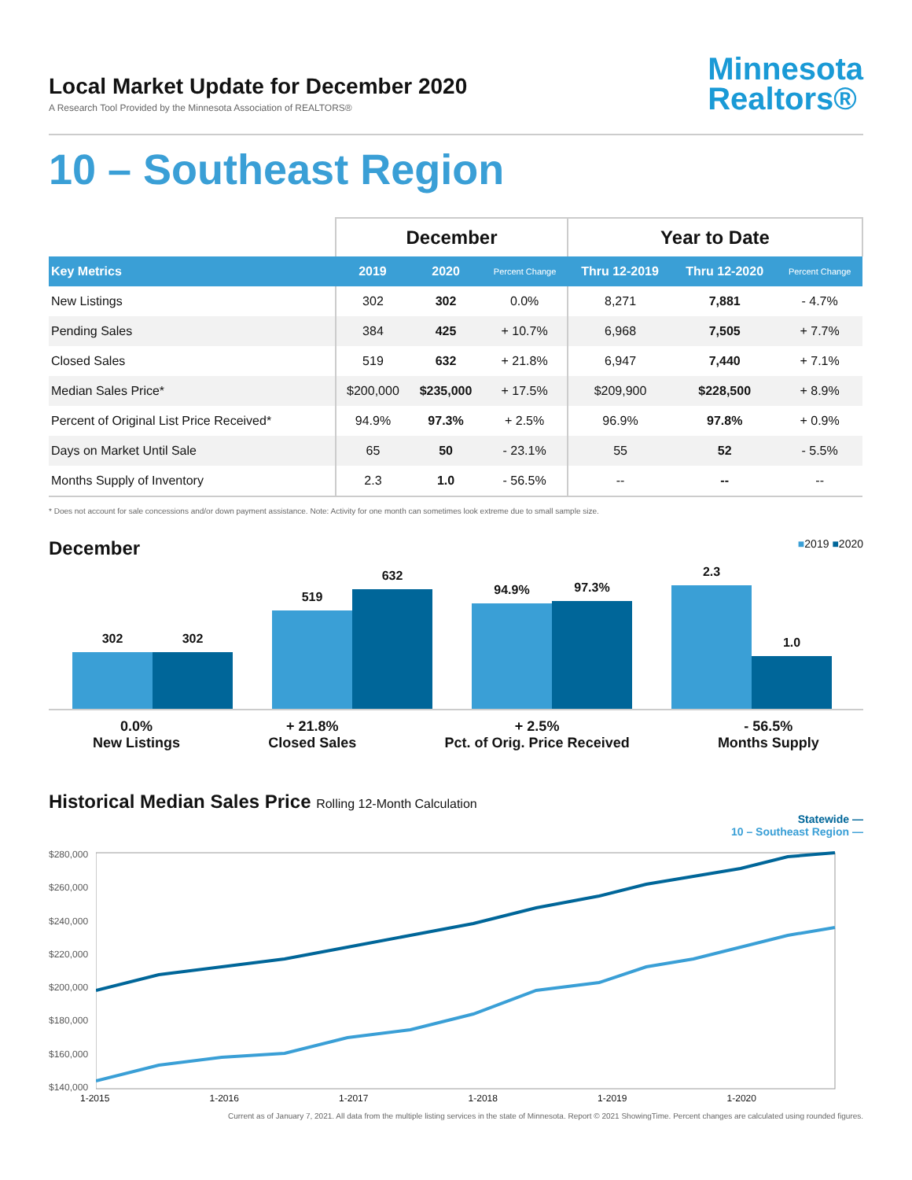Local Market Update for December 2020
A Research Tool Provided by the Minnesota Association of REALTORS®
Minnesota
Realtors®
10 – Southeast Region
| | December | | | Year to Date | | |
| --- | --- | --- | --- | --- | --- | --- |
| Key Metrics | 2019 | 2020 | Percent Change | Thru 12-2019 | Thru 12-2020 | Percent Change |
| New Listings | 302 | 302 | 0.0% | 8,271 | 7,881 | - 4.7% |
| Pending Sales | 384 | 425 | + 10.7% | 6,968 | 7,505 | + 7.7% |
| Closed Sales | 519 | 632 | + 21.8% | 6,947 | 7,440 | + 7.1% |
| Median Sales Price* | $200,000 | $235,000 | + 17.5% | $209,900 | $228,500 | + 8.9% |
| Percent of Original List Price Received* | 94.9% | 97.3% | + 2.5% | 96.9% | 97.8% | + 0.9% |
| Days on Market Until Sale | 65 | 50 | - 23.1% | 55 | 52 | - 5.5% |
| Months Supply of Inventory | 2.3 | 1.0 | - 56.5% | -- | -- | -- |
* Does not account for sale concessions and/or down payment assistance. Note: Activity for one month can sometimes look extreme due to small sample size.
December ■2019 ■2020
302
302
519
632
94.9%
97.3%
2.3
1.0
0.0%
New Listings
+ 21.8%
Closed Sales
+ 2.5%
Pct. of Orig. Price Received
- 56.5%
Months Supply
Historical Median Sales Price Rolling 12-Month Calculation
Statewide —
10 – Southeast Region —
$280,000
$260,000
$240,000
$220,000
$200,000
$180,000
$160,000
$140,000
1-2015 1-2016 1-2017 1-2018 1-2019 1-2020
Current as of January 7, 2021. All data from the multiple listing services in the state of Minnesota. Report © 2021 ShowingTime. Percent changes are calculated using rounded figures.